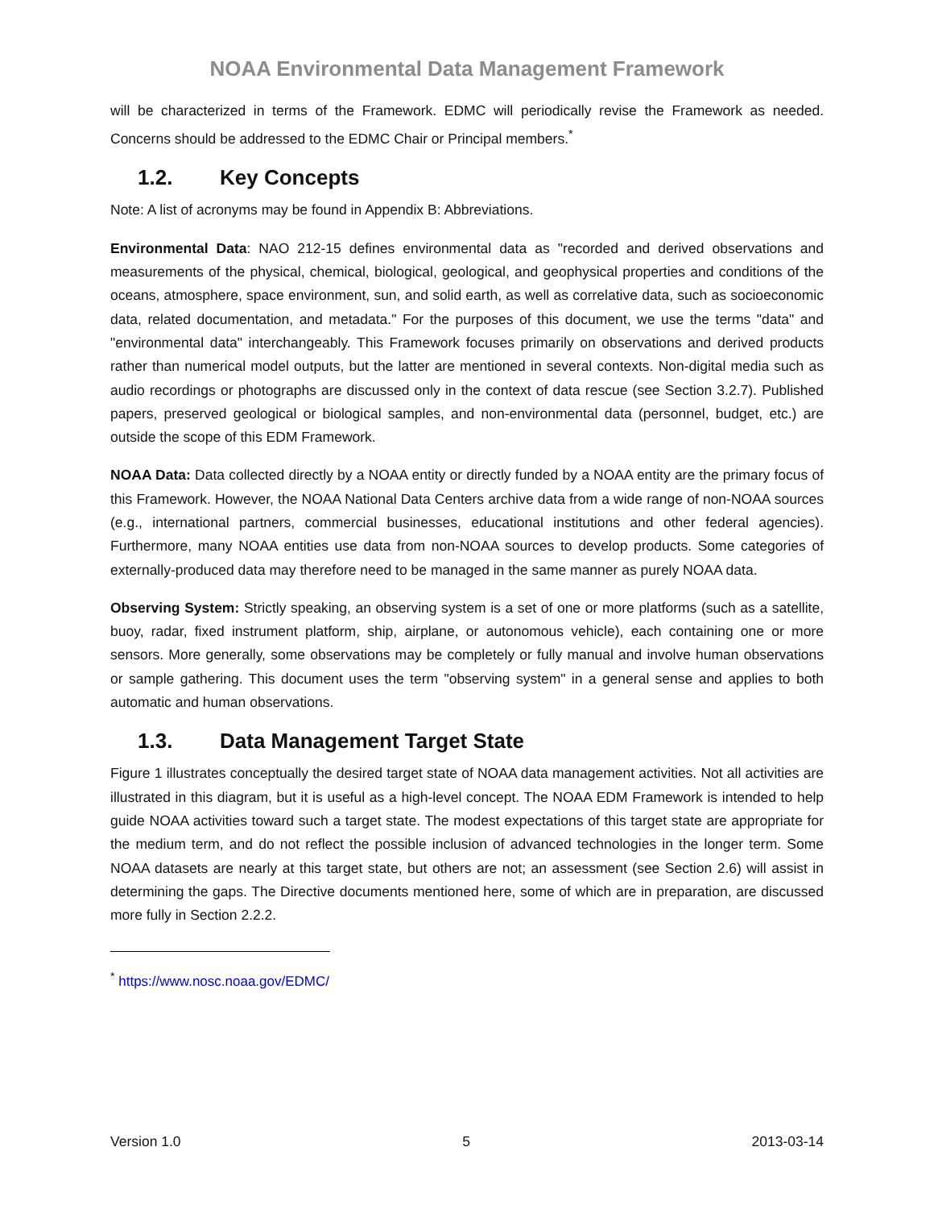NOAA Environmental Data Management Framework
will be characterized in terms of the Framework. EDMC will periodically revise the Framework as needed. Concerns should be addressed to the EDMC Chair or Principal members.<sup>*</sup>
1.2. Key Concepts
Note: A list of acronyms may be found in Appendix B: Abbreviations.
Environmental Data: NAO 212-15 defines environmental data as "recorded and derived observations and measurements of the physical, chemical, biological, geological, and geophysical properties and conditions of the oceans, atmosphere, space environment, sun, and solid earth, as well as correlative data, such as socioeconomic data, related documentation, and metadata." For the purposes of this document, we use the terms "data" and "environmental data" interchangeably. This Framework focuses primarily on observations and derived products rather than numerical model outputs, but the latter are mentioned in several contexts. Non-digital media such as audio recordings or photographs are discussed only in the context of data rescue (see Section 3.2.7). Published papers, preserved geological or biological samples, and non-environmental data (personnel, budget, etc.) are outside the scope of this EDM Framework.
NOAA Data: Data collected directly by a NOAA entity or directly funded by a NOAA entity are the primary focus of this Framework. However, the NOAA National Data Centers archive data from a wide range of non-NOAA sources (e.g., international partners, commercial businesses, educational institutions and other federal agencies). Furthermore, many NOAA entities use data from non-NOAA sources to develop products. Some categories of externally-produced data may therefore need to be managed in the same manner as purely NOAA data.
Observing System: Strictly speaking, an observing system is a set of one or more platforms (such as a satellite, buoy, radar, fixed instrument platform, ship, airplane, or autonomous vehicle), each containing one or more sensors. More generally, some observations may be completely or fully manual and involve human observations or sample gathering. This document uses the term "observing system" in a general sense and applies to both automatic and human observations.
1.3. Data Management Target State
Figure 1 illustrates conceptually the desired target state of NOAA data management activities. Not all activities are illustrated in this diagram, but it is useful as a high-level concept. The NOAA EDM Framework is intended to help guide NOAA activities toward such a target state. The modest expectations of this target state are appropriate for the medium term, and do not reflect the possible inclusion of advanced technologies in the longer term. Some NOAA datasets are nearly at this target state, but others are not; an assessment (see Section 2.6) will assist in determining the gaps. The Directive documents mentioned here, some of which are in preparation, are discussed more fully in Section 2.2.2.
<sup>*</sup> https://www.nosc.noaa.gov/EDMC/
Version 1.0 5 2013-03-14